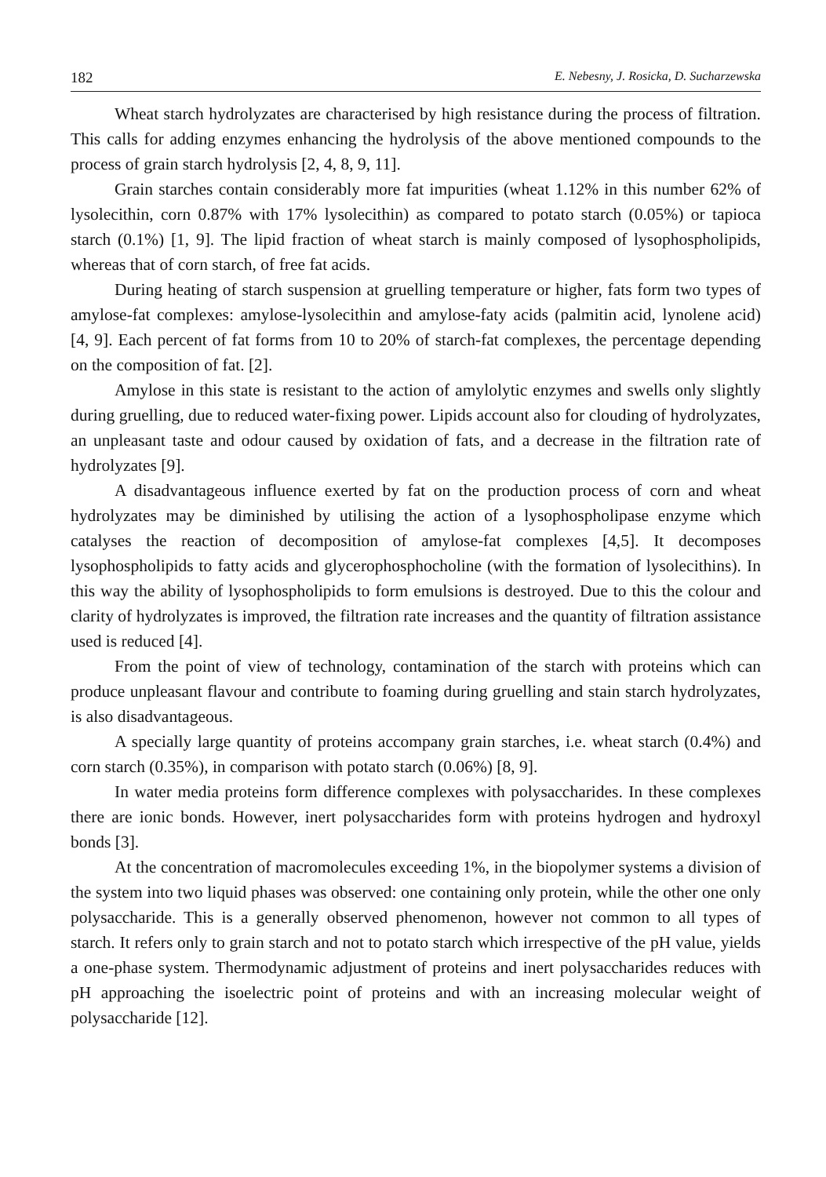182 E. Nebesny, J. Rosicka, D. Sucharzewska
Wheat starch hydrolyzates are characterised by high resistance during the process of filtration. This calls for adding enzymes enhancing the hydrolysis of the above mentioned compounds to the process of grain starch hydrolysis [2, 4, 8, 9, 11].
Grain starches contain considerably more fat impurities (wheat 1.12% in this number 62% of lysolecithin, corn 0.87% with 17% lysolecithin) as compared to potato starch (0.05%) or tapioca starch (0.1%) [1, 9]. The lipid fraction of wheat starch is mainly composed of lysophospholipids, whereas that of corn starch, of free fat acids.
During heating of starch suspension at gruelling temperature or higher, fats form two types of amylose-fat complexes: amylose-lysolecithin and amylose-faty acids (palmitin acid, lynolene acid) [4, 9]. Each percent of fat forms from 10 to 20% of starch-fat complexes, the percentage depending on the composition of fat. [2].
Amylose in this state is resistant to the action of amylolytic enzymes and swells only slightly during gruelling, due to reduced water-fixing power. Lipids account also for clouding of hydrolyzates, an unpleasant taste and odour caused by oxidation of fats, and a decrease in the filtration rate of hydrolyzates [9].
A disadvantageous influence exerted by fat on the production process of corn and wheat hydrolyzates may be diminished by utilising the action of a lysophospholipase enzyme which catalyses the reaction of decomposition of amylose-fat complexes [4,5]. It decomposes lysophospholipids to fatty acids and glycerophosphocholine (with the formation of lysolecithins). In this way the ability of lysophospholipids to form emulsions is destroyed. Due to this the colour and clarity of hydrolyzates is improved, the filtration rate increases and the quantity of filtration assistance used is reduced [4].
From the point of view of technology, contamination of the starch with proteins which can produce unpleasant flavour and contribute to foaming during gruelling and stain starch hydrolyzates, is also disadvantageous.
A specially large quantity of proteins accompany grain starches, i.e. wheat starch (0.4%) and corn starch (0.35%), in comparison with potato starch (0.06%) [8, 9].
In water media proteins form difference complexes with polysaccharides. In these complexes there are ionic bonds. However, inert polysaccharides form with proteins hydrogen and hydroxyl bonds [3].
At the concentration of macromolecules exceeding 1%, in the biopolymer systems a division of the system into two liquid phases was observed: one containing only protein, while the other one only polysaccharide. This is a generally observed phenomenon, however not common to all types of starch. It refers only to grain starch and not to potato starch which irrespective of the pH value, yields a one-phase system. Thermodynamic adjustment of proteins and inert polysaccharides reduces with pH approaching the isoelectric point of proteins and with an increasing molecular weight of polysaccharide [12].